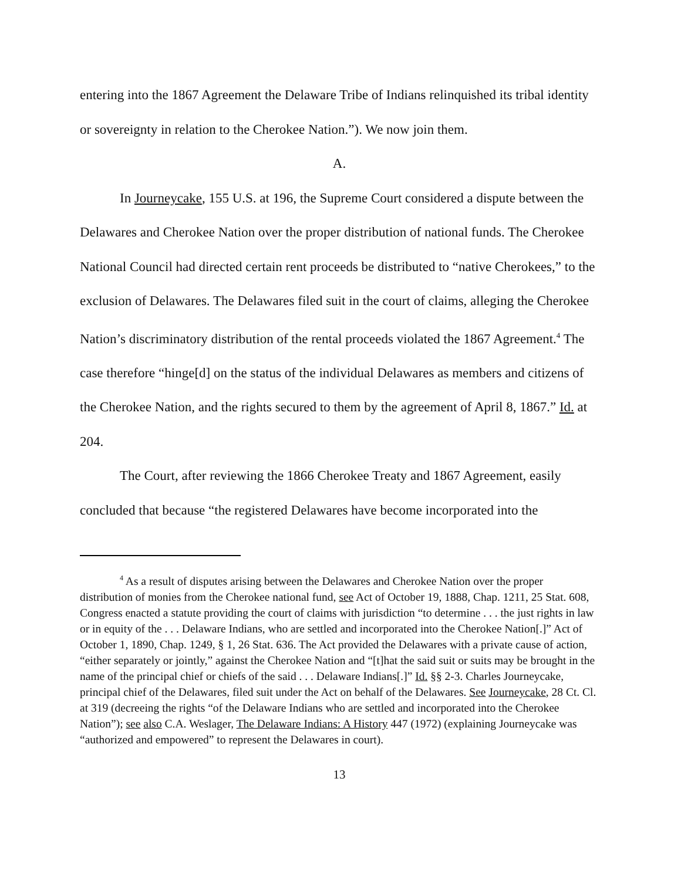entering into the 1867 Agreement the Delaware Tribe of Indians relinquished its tribal identity or sovereignty in relation to the Cherokee Nation.”). We now join them.
A.
In Journeycake, 155 U.S. at 196, the Supreme Court considered a dispute between the Delawares and Cherokee Nation over the proper distribution of national funds. The Cherokee National Council had directed certain rent proceeds be distributed to “native Cherokees,” to the exclusion of Delawares. The Delawares filed suit in the court of claims, alleging the Cherokee Nation’s discriminatory distribution of the rental proceeds violated the 1867 Agreement.<sup>4</sup> The case therefore “hinge[d] on the status of the individual Delawares as members and citizens of the Cherokee Nation, and the rights secured to them by the agreement of April 8, 1867.” Id. at 204.
The Court, after reviewing the 1866 Cherokee Treaty and 1867 Agreement, easily concluded that because “the registered Delawares have become incorporated into the
<sup>4</sup> As a result of disputes arising between the Delawares and Cherokee Nation over the proper distribution of monies from the Cherokee national fund, see Act of October 19, 1888, Chap. 1211, 25 Stat. 608, Congress enacted a statute providing the court of claims with jurisdiction “to determine . . . the just rights in law or in equity of the . . . Delaware Indians, who are settled and incorporated into the Cherokee Nation[.]” Act of October 1, 1890, Chap. 1249, § 1, 26 Stat. 636. The Act provided the Delawares with a private cause of action, “either separately or jointly,” against the Cherokee Nation and “[t]hat the said suit or suits may be brought in the name of the principal chief or chiefs of the said . . . Delaware Indians[.]” Id. §§ 2-3. Charles Journeycake, principal chief of the Delawares, filed suit under the Act on behalf of the Delawares. See Journeycake, 28 Ct. Cl. at 319 (decreeing the rights “of the Delaware Indians who are settled and incorporated into the Cherokee Nation”); see also C.A. Weslager, The Delaware Indians: A History 447 (1972) (explaining Journeycake was “authorized and empowered” to represent the Delawares in court).
13